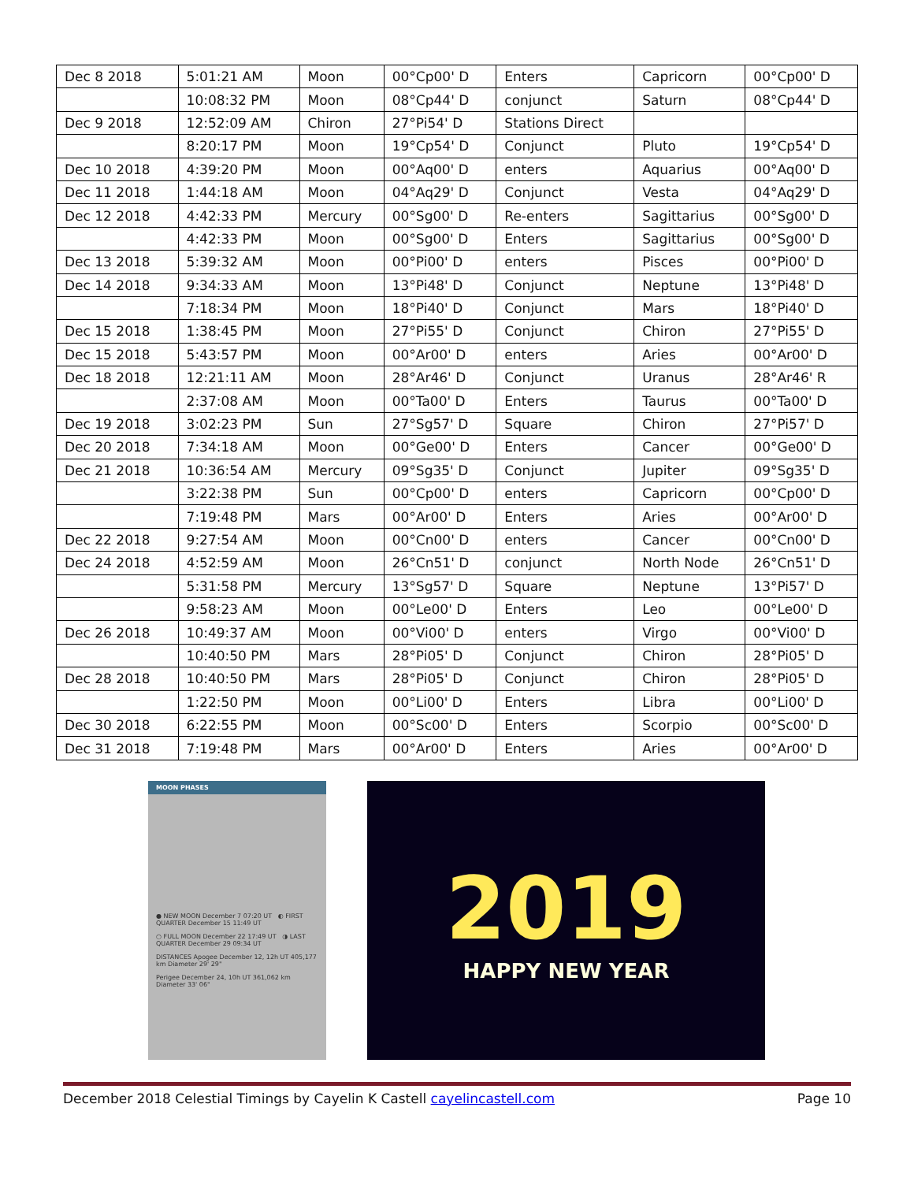| Dec 8 2018 | 5:01:21 AM | Moon | 00°Cp00' D | Enters | Capricorn | 00°Cp00' D |
| | 10:08:32 PM | Moon | 08°Cp44' D | conjunct | Saturn | 08°Cp44' D |
| Dec 9 2018 | 12:52:09 AM | Chiron | 27°Pi54' D | Stations Direct | | |
| | 8:20:17 PM | Moon | 19°Cp54' D | Conjunct | Pluto | 19°Cp54' D |
| Dec 10 2018 | 4:39:20 PM | Moon | 00°Aq00' D | enters | Aquarius | 00°Aq00' D |
| Dec 11 2018 | 1:44:18 AM | Moon | 04°Aq29' D | Conjunct | Vesta | 04°Aq29' D |
| Dec 12 2018 | 4:42:33 PM | Mercury | 00°Sg00' D | Re-enters | Sagittarius | 00°Sg00' D |
| | 4:42:33 PM | Moon | 00°Sg00' D | Enters | Sagittarius | 00°Sg00' D |
| Dec 13 2018 | 5:39:32 AM | Moon | 00°Pi00' D | enters | Pisces | 00°Pi00' D |
| Dec 14 2018 | 9:34:33 AM | Moon | 13°Pi48' D | Conjunct | Neptune | 13°Pi48' D |
| | 7:18:34 PM | Moon | 18°Pi40' D | Conjunct | Mars | 18°Pi40' D |
| Dec 15 2018 | 1:38:45 PM | Moon | 27°Pi55' D | Conjunct | Chiron | 27°Pi55' D |
| Dec 15 2018 | 5:43:57 PM | Moon | 00°Ar00' D | enters | Aries | 00°Ar00' D |
| Dec 18 2018 | 12:21:11 AM | Moon | 28°Ar46' D | Conjunct | Uranus | 28°Ar46' R |
| | 2:37:08 AM | Moon | 00°Ta00' D | Enters | Taurus | 00°Ta00' D |
| Dec 19 2018 | 3:02:23 PM | Sun | 27°Sg57' D | Square | Chiron | 27°Pi57' D |
| Dec 20 2018 | 7:34:18 AM | Moon | 00°Ge00' D | Enters | Cancer | 00°Ge00' D |
| Dec 21 2018 | 10:36:54 AM | Mercury | 09°Sg35' D | Conjunct | Jupiter | 09°Sg35' D |
| | 3:22:38 PM | Sun | 00°Cp00' D | enters | Capricorn | 00°Cp00' D |
| | 7:19:48 PM | Mars | 00°Ar00' D | Enters | Aries | 00°Ar00' D |
| Dec 22 2018 | 9:27:54 AM | Moon | 00°Cn00' D | enters | Cancer | 00°Cn00' D |
| Dec 24 2018 | 4:52:59 AM | Moon | 26°Cn51' D | conjunct | North Node | 26°Cn51' D |
| | 5:31:58 PM | Mercury | 13°Sg57' D | Square | Neptune | 13°Pi57' D |
| | 9:58:23 AM | Moon | 00°Le00' D | Enters | Leo | 00°Le00' D |
| Dec 26 2018 | 10:49:37 AM | Moon | 00°Vi00' D | enters | Virgo | 00°Vi00' D |
| | 10:40:50 PM | Mars | 28°Pi05' D | Conjunct | Chiron | 28°Pi05' D |
| Dec 28 2018 | 10:40:50 PM | Mars | 28°Pi05' D | Conjunct | Chiron | 28°Pi05' D |
| | 1:22:50 PM | Moon | 00°Li00' D | Enters | Libra | 00°Li00' D |
| Dec 30 2018 | 6:22:55 PM | Moon | 00°Sc00' D | Enters | Scorpio | 00°Sc00' D |
| Dec 31 2018 | 7:19:48 PM | Mars | 00°Ar00' D | Enters | Aries | 00°Ar00' D |
MOON PHASES
● NEW MOON December 7 07:20 UT ◐ FIRST QUARTER December 15 11:49 UT
○ FULL MOON December 22 17:49 UT ◑ LAST QUARTER December 29 09:34 UT
DISTANCES Apogee December 12, 12h UT 405,177 km Diameter 29' 29"
Perigee December 24, 10h UT 361,062 km Diameter 33' 06"
2019
HAPPY NEW YEAR
December 2018 Celestial Timings by Cayelin K Castell cayelincastell.com Page 10